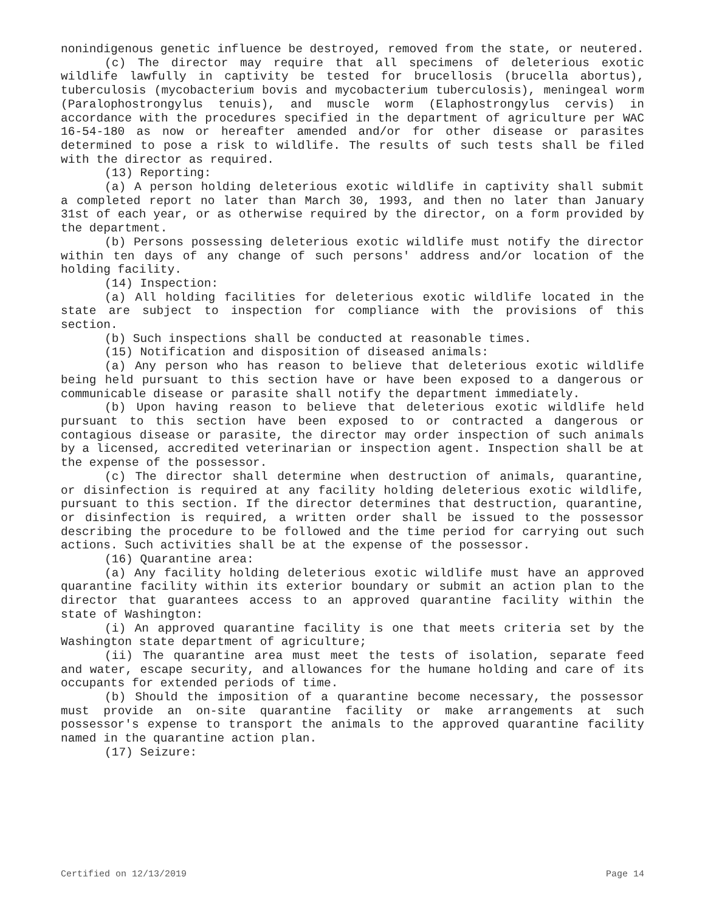nonindigenous genetic influence be destroyed, removed from the state, or neutered.
(c) The director may require that all specimens of deleterious exotic wildlife lawfully in captivity be tested for brucellosis (brucella abortus), tuberculosis (mycobacterium bovis and mycobacterium tuberculosis), meningeal worm (Paralophostrongylus tenuis), and muscle worm (Elaphostrongylus cervis) in accordance with the procedures specified in the department of agriculture per WAC 16-54-180 as now or hereafter amended and/or for other disease or parasites determined to pose a risk to wildlife. The results of such tests shall be filed with the director as required.
(13) Reporting:
(a) A person holding deleterious exotic wildlife in captivity shall submit a completed report no later than March 30, 1993, and then no later than January 31st of each year, or as otherwise required by the director, on a form provided by the department.
(b) Persons possessing deleterious exotic wildlife must notify the director within ten days of any change of such persons' address and/or location of the holding facility.
(14) Inspection:
(a) All holding facilities for deleterious exotic wildlife located in the state are subject to inspection for compliance with the provisions of this section.
(b) Such inspections shall be conducted at reasonable times.
(15) Notification and disposition of diseased animals:
(a) Any person who has reason to believe that deleterious exotic wildlife being held pursuant to this section have or have been exposed to a dangerous or communicable disease or parasite shall notify the department immediately.
(b) Upon having reason to believe that deleterious exotic wildlife held pursuant to this section have been exposed to or contracted a dangerous or contagious disease or parasite, the director may order inspection of such animals by a licensed, accredited veterinarian or inspection agent. Inspection shall be at the expense of the possessor.
(c) The director shall determine when destruction of animals, quarantine, or disinfection is required at any facility holding deleterious exotic wildlife, pursuant to this section. If the director determines that destruction, quarantine, or disinfection is required, a written order shall be issued to the possessor describing the procedure to be followed and the time period for carrying out such actions. Such activities shall be at the expense of the possessor.
(16) Quarantine area:
(a) Any facility holding deleterious exotic wildlife must have an approved quarantine facility within its exterior boundary or submit an action plan to the director that guarantees access to an approved quarantine facility within the state of Washington:
(i) An approved quarantine facility is one that meets criteria set by the Washington state department of agriculture;
(ii) The quarantine area must meet the tests of isolation, separate feed and water, escape security, and allowances for the humane holding and care of its occupants for extended periods of time.
(b) Should the imposition of a quarantine become necessary, the possessor must provide an on-site quarantine facility or make arrangements at such possessor's expense to transport the animals to the approved quarantine facility named in the quarantine action plan.
(17) Seizure:
Certified on 12/13/2019 Page 14